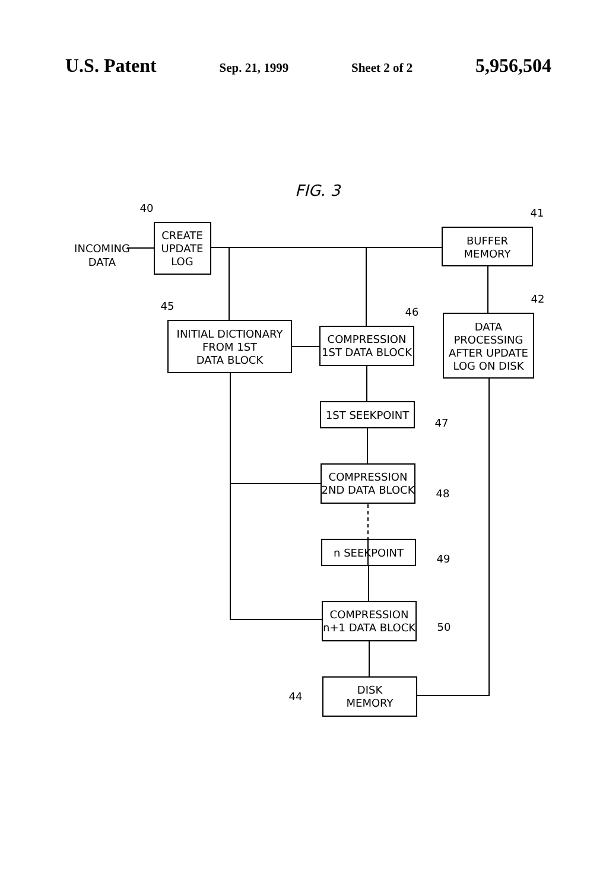U.S. Patent Sep. 21, 1999 Sheet 2 of 2 5,956,504
FIG. 3
INCOMING
DATA
CREATE
UPDATE
LOG
BUFFER
MEMORY
INITIAL DICTIONARY
FROM 1ST
DATA BLOCK
COMPRESSION
1ST DATA BLOCK
DATA
PROCESSING
AFTER UPDATE
LOG ON DISK
1ST SEEKPOINT
COMPRESSION
2ND DATA BLOCK
n SEEKPOINT
COMPRESSION
n+1 DATA BLOCK
DISK
MEMORY
40
41
42
45
46
47
48
49
50
44